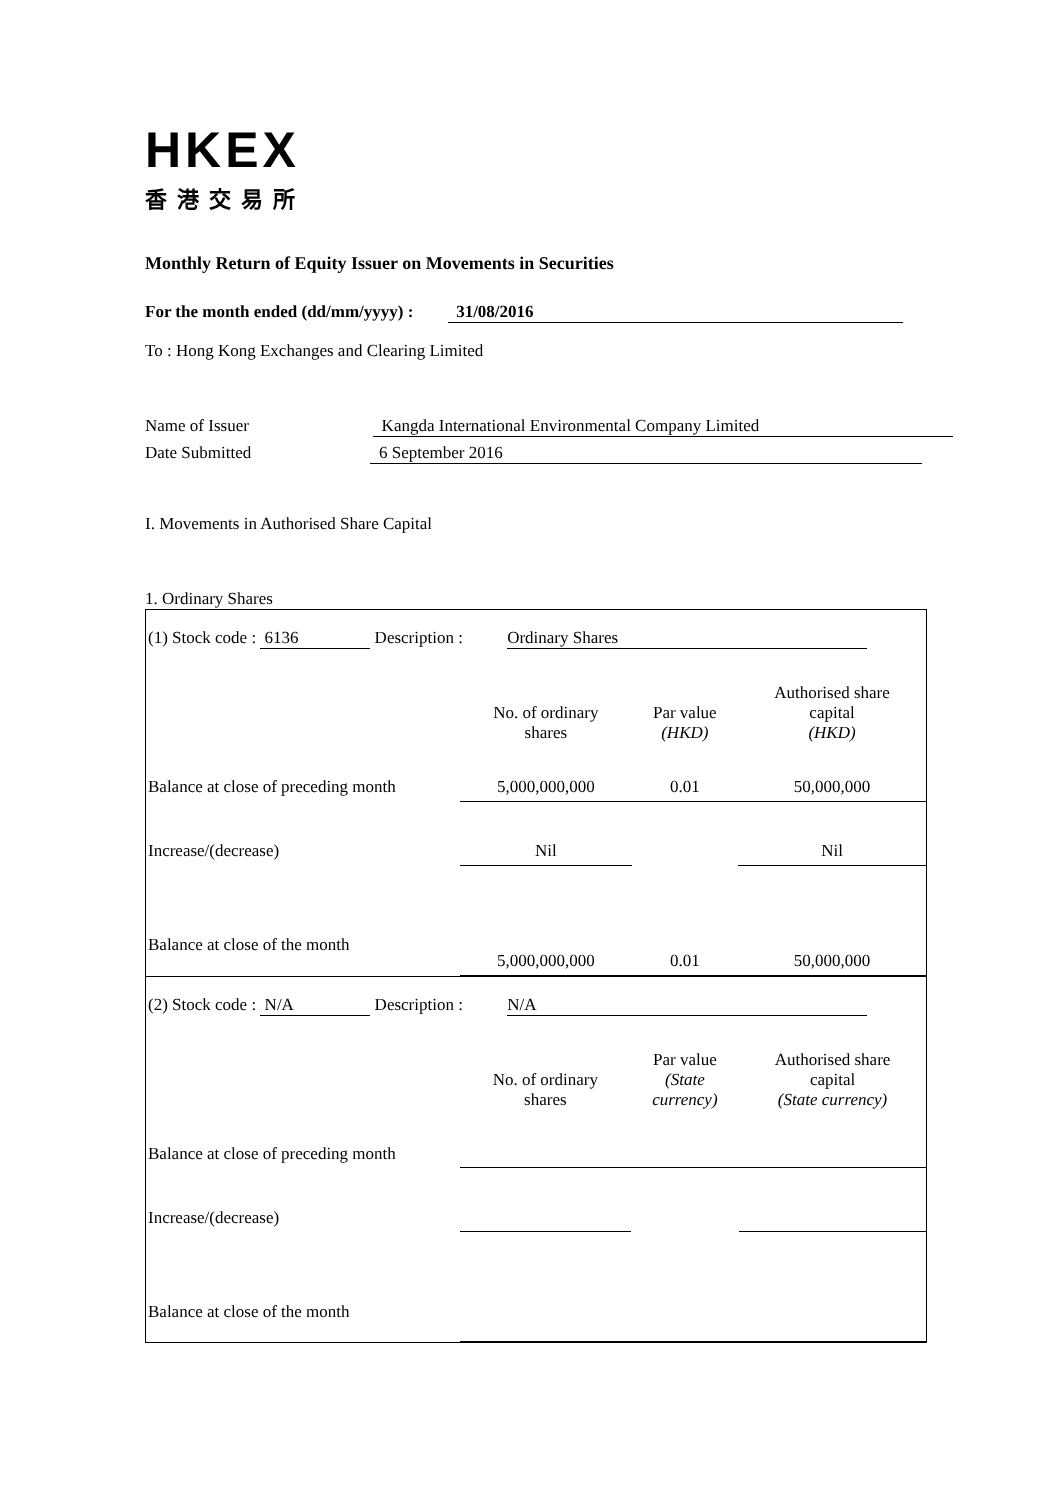HKEX
香港交易所
Monthly Return of Equity Issuer on Movements in Securities
For the month ended (dd/mm/yyyy) : 31/08/2016
To : Hong Kong Exchanges and Clearing Limited
Name of Issuer Kangda International Environmental Company Limited
Date Submitted 6 September 2016
I. Movements in Authorised Share Capital
1. Ordinary Shares
| (1) Stock code : 6136 Description : Ordinary Shares | | | |
| | No. of ordinary shares | Par value (HKD) | Authorised share capital (HKD) |
| Balance at close of preceding month | 5,000,000,000 | 0.01 | 50,000,000 |
| Increase/(decrease) | Nil | | Nil |
| Balance at close of the month | 5,000,000,000 | 0.01 | 50,000,000 |
| (2) Stock code : N/A Description : N/A | | | |
| | No. of ordinary shares | Par value (State currency) | Authorised share capital (State currency) |
| Balance at close of preceding month | | | |
| Increase/(decrease) | | | |
| Balance at close of the month | | | |